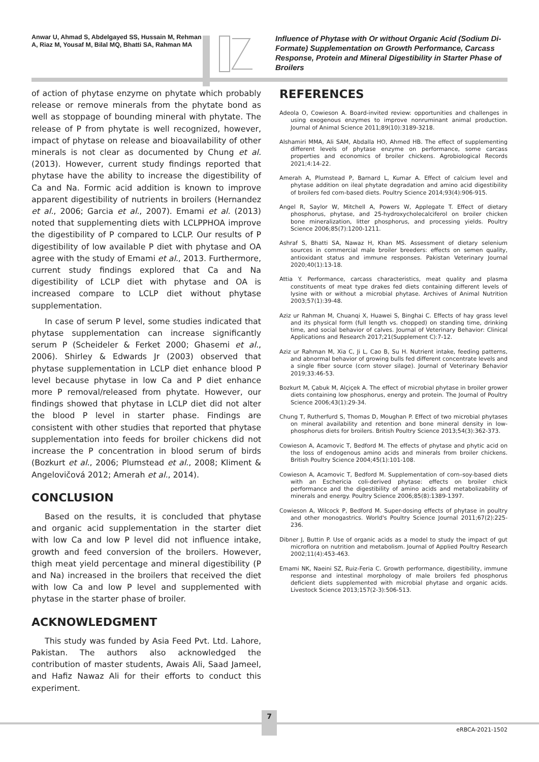Anwar U, Ahmad S, Abdelgayed SS, Hussain M, Rehman A, Riaz M, Yousaf M, Bilal MQ, Bhatti SA, Rahman MA
Influence of Phytase with Or without Organic Acid (Sodium Di-Formate) Supplementation on Growth Performance, Carcass Response, Protein and Mineral Digestibility in Starter Phase of Broilers
of action of phytase enzyme on phytate which probably release or remove minerals from the phytate bond as well as stoppage of bounding mineral with phytate. The release of P from phytate is well recognized, however, impact of phytase on release and bioavailability of other minerals is not clear as documented by Chung et al. (2013). However, current study findings reported that phytase have the ability to increase the digestibility of Ca and Na. Formic acid addition is known to improve apparent digestibility of nutrients in broilers (Hernandez et al., 2006; Garcia et al., 2007). Emami et al. (2013) noted that supplementing diets with LCLPPHOA improve the digestibility of P compared to LCLP. Our results of P digestibility of low available P diet with phytase and OA agree with the study of Emami et al., 2013. Furthermore, current study findings explored that Ca and Na digestibility of LCLP diet with phytase and OA is increased compare to LCLP diet without phytase supplementation.
In case of serum P level, some studies indicated that phytase supplementation can increase significantly serum P (Scheideler & Ferket 2000; Ghasemi et al., 2006). Shirley & Edwards Jr (2003) observed that phytase supplementation in LCLP diet enhance blood P level because phytase in low Ca and P diet enhance more P removal/released from phytate. However, our findings showed that phytase in LCLP diet did not alter the blood P level in starter phase. Findings are consistent with other studies that reported that phytase supplementation into feeds for broiler chickens did not increase the P concentration in blood serum of birds (Bozkurt et al., 2006; Plumstead et al., 2008; Kliment & Angelovičová 2012; Amerah et al., 2014).
CONCLUSION
Based on the results, it is concluded that phytase and organic acid supplementation in the starter diet with low Ca and low P level did not influence intake, growth and feed conversion of the broilers. However, thigh meat yield percentage and mineral digestibility (P and Na) increased in the broilers that received the diet with low Ca and low P level and supplemented with phytase in the starter phase of broiler.
ACKNOWLEDGMENT
This study was funded by Asia Feed Pvt. Ltd. Lahore, Pakistan. The authors also acknowledged the contribution of master students, Awais Ali, Saad Jameel, and Hafiz Nawaz Ali for their efforts to conduct this experiment.
REFERENCES
Adeola O, Cowieson A. Board-invited review: opportunities and challenges in using exogenous enzymes to improve nonruminant animal production. Journal of Animal Science 2011;89(10):3189-3218.
Alshamiri MMA, Ali SAM, Abdalla HO, Ahmed HB. The effect of supplementing different levels of phytase enzyme on performance, some carcass properties and economics of broiler chickens. Agrobiological Records 2021;4:14-22.
Amerah A, Plumstead P, Barnard L, Kumar A. Effect of calcium level and phytase addition on ileal phytate degradation and amino acid digestibility of broilers fed corn-based diets. Poultry Science 2014;93(4):906-915.
Angel R, Saylor W, Mitchell A, Powers W, Applegate T. Effect of dietary phosphorus, phytase, and 25-hydroxycholecalciferol on broiler chicken bone mineralization, litter phosphorus, and processing yields. Poultry Science 2006;85(7):1200-1211.
Ashraf S, Bhatti SA, Nawaz H, Khan MS. Assessment of dietary selenium sources in commercial male broiler breeders: effects on semen quality, antioxidant status and immune responses. Pakistan Veterinary Journal 2020;40(1):13-18.
Attia Y. Performance, carcass characteristics, meat quality and plasma constituents of meat type drakes fed diets containing different levels of lysine with or without a microbial phytase. Archives of Animal Nutrition 2003;57(1):39-48.
Aziz ur Rahman M, Chuanqi X, Huawei S, Binghai C. Effects of hay grass level and its physical form (full length vs. chopped) on standing time, drinking time, and social behavior of calves. Journal of Veterinary Behavior: Clinical Applications and Research 2017;21(Supplement C):7-12.
Aziz ur Rahman M, Xia C, Ji L, Cao B, Su H. Nutrient intake, feeding patterns, and abnormal behavior of growing bulls fed different concentrate levels and a single fiber source (corn stover silage). Journal of Veterinary Behavior 2019;33:46-53.
Bozkurt M, Çabuk M, Alçiçek A. The effect of microbial phytase in broiler grower diets containing low phosphorus, energy and protein. The Journal of Poultry Science 2006;43(1):29-34.
Chung T, Rutherfurd S, Thomas D, Moughan P. Effect of two microbial phytases on mineral availability and retention and bone mineral density in low-phosphorus diets for broilers. British Poultry Science 2013;54(3):362-373.
Cowieson A, Acamovic T, Bedford M. The effects of phytase and phytic acid on the loss of endogenous amino acids and minerals from broiler chickens. British Poultry Science 2004;45(1):101-108.
Cowieson A, Acamovic T, Bedford M. Supplementation of corn–soy-based diets with an Eschericia coli-derived phytase: effects on broiler chick performance and the digestibility of amino acids and metabolizability of minerals and energy. Poultry Science 2006;85(8):1389-1397.
Cowieson A, Wilcock P, Bedford M. Super-dosing effects of phytase in poultry and other monogastrics. World's Poultry Science Journal 2011;67(2):225-236.
Dibner J, Buttin P. Use of organic acids as a model to study the impact of gut microflora on nutrition and metabolism. Journal of Applied Poultry Research 2002;11(4):453-463.
Emami NK, Naeini SZ, Ruiz-Feria C. Growth performance, digestibility, immune response and intestinal morphology of male broilers fed phosphorus deficient diets supplemented with microbial phytase and organic acids. Livestock Science 2013;157(2-3):506-513.
7
eRBCA-2021-1502